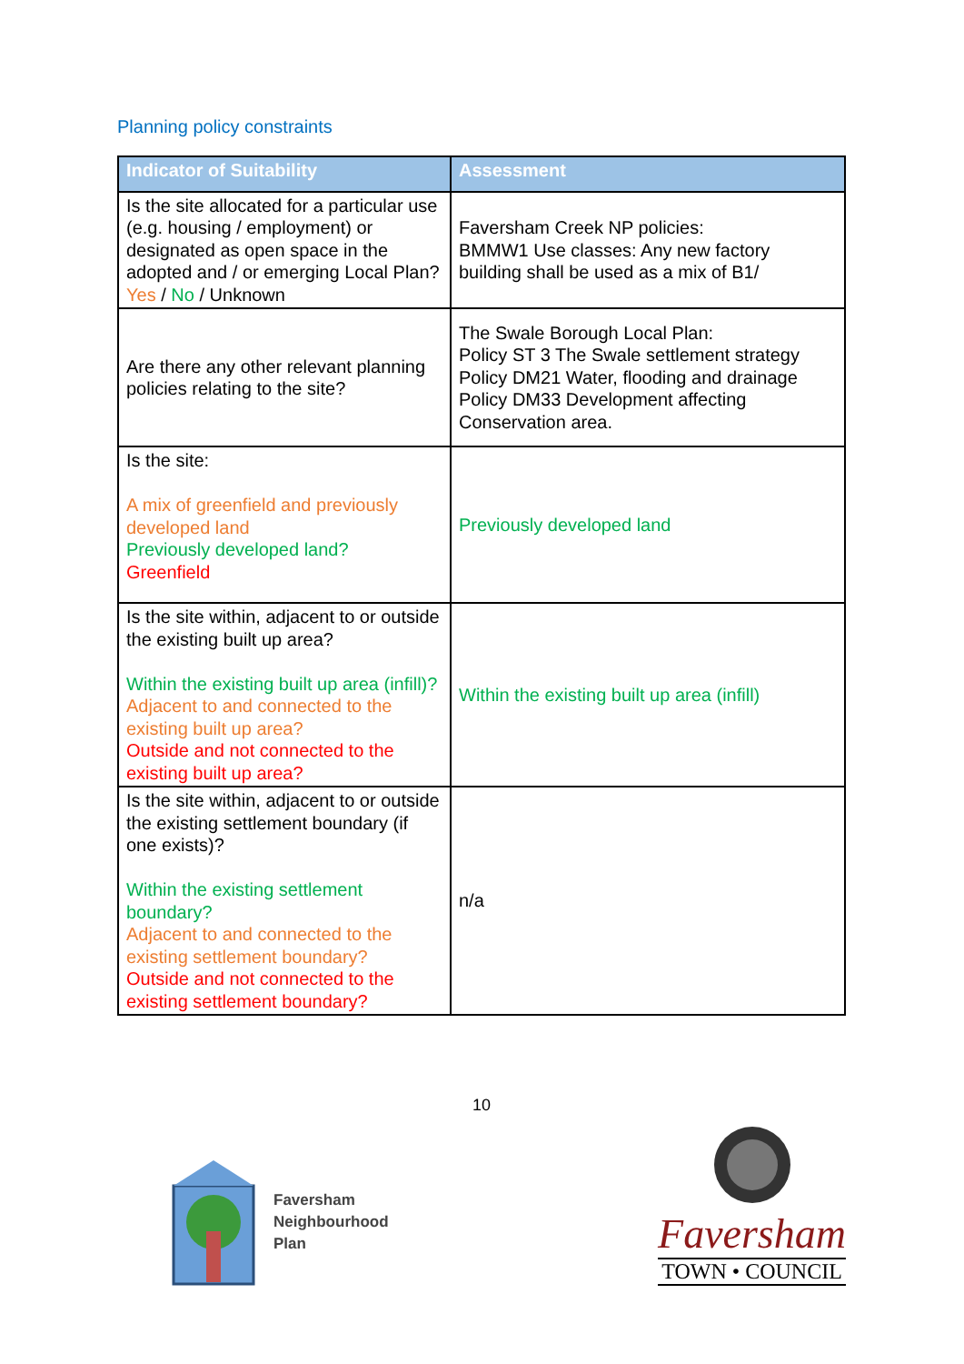Planning policy constraints
| Indicator of Suitability | Assessment |
| --- | --- |
| Is the site allocated for a particular use (e.g. housing / employment) or designated as open space in the adopted and / or emerging Local Plan? Yes / No / Unknown | Faversham Creek NP policies: BMMW1 Use classes: Any new factory building shall be used as a mix of B1/ |
| Are there any other relevant planning policies relating to the site? | The Swale Borough Local Plan: Policy ST 3 The Swale settlement strategy Policy DM21 Water, flooding and drainage Policy DM33 Development affecting Conservation area. |
| Is the site: A mix of greenfield and previously developed land Previously developed land? Greenfield | Previously developed land |
| Is the site within, adjacent to or outside the existing built up area? Within the existing built up area (infill)? Adjacent to and connected to the existing built up area? Outside and not connected to the existing built up area? | Within the existing built up area (infill) |
| Is the site within, adjacent to or outside the existing settlement boundary (if one exists)? Within the existing settlement boundary? Adjacent to and connected to the existing settlement boundary? Outside and not connected to the existing settlement boundary? | n/a |
10
Faversham
Neighbourhood
Plan
Faversham
TOWN • COUNCIL